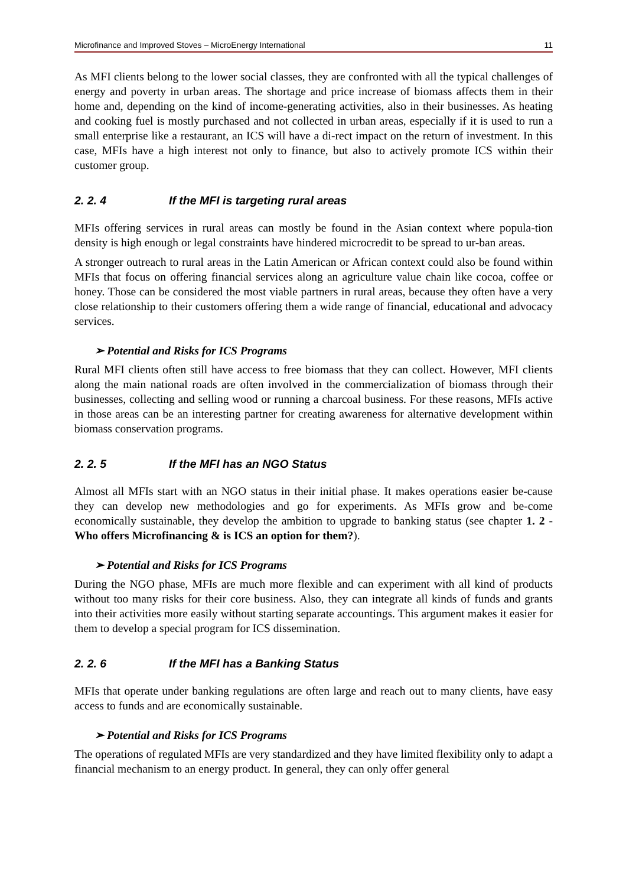Microfinance and Improved Stoves – MicroEnergy International 11
As MFI clients belong to the lower social classes, they are confronted with all the typical challenges of energy and poverty in urban areas. The shortage and price increase of biomass affects them in their home and, depending on the kind of income-generating activities, also in their businesses. As heating and cooking fuel is mostly purchased and not collected in urban areas, especially if it is used to run a small enterprise like a restaurant, an ICS will have a di-rect impact on the return of investment. In this case, MFIs have a high interest not only to finance, but also to actively promote ICS within their customer group.
2. 2. 4 If the MFI is targeting rural areas
MFIs offering services in rural areas can mostly be found in the Asian context where popula-tion density is high enough or legal constraints have hindered microcredit to be spread to ur-ban areas.
A stronger outreach to rural areas in the Latin American or African context could also be found within MFIs that focus on offering financial services along an agriculture value chain like cocoa, coffee or honey. Those can be considered the most viable partners in rural areas, because they often have a very close relationship to their customers offering them a wide range of financial, educational and advocacy services.
➢ Potential and Risks for ICS Programs
Rural MFI clients often still have access to free biomass that they can collect. However, MFI clients along the main national roads are often involved in the commercialization of biomass through their businesses, collecting and selling wood or running a charcoal business. For these reasons, MFIs active in those areas can be an interesting partner for creating awareness for alternative development within biomass conservation programs.
2. 2. 5 If the MFI has an NGO Status
Almost all MFIs start with an NGO status in their initial phase. It makes operations easier be-cause they can develop new methodologies and go for experiments. As MFIs grow and be-come economically sustainable, they develop the ambition to upgrade to banking status (see chapter 1. 2 -Who offers Microfinancing & is ICS an option for them?).
➢ Potential and Risks for ICS Programs
During the NGO phase, MFIs are much more flexible and can experiment with all kind of products without too many risks for their core business. Also, they can integrate all kinds of funds and grants into their activities more easily without starting separate accountings. This argument makes it easier for them to develop a special program for ICS dissemination.
2. 2. 6 If the MFI has a Banking Status
MFIs that operate under banking regulations are often large and reach out to many clients, have easy access to funds and are economically sustainable.
➢ Potential and Risks for ICS Programs
The operations of regulated MFIs are very standardized and they have limited flexibility only to adapt a financial mechanism to an energy product. In general, they can only offer general